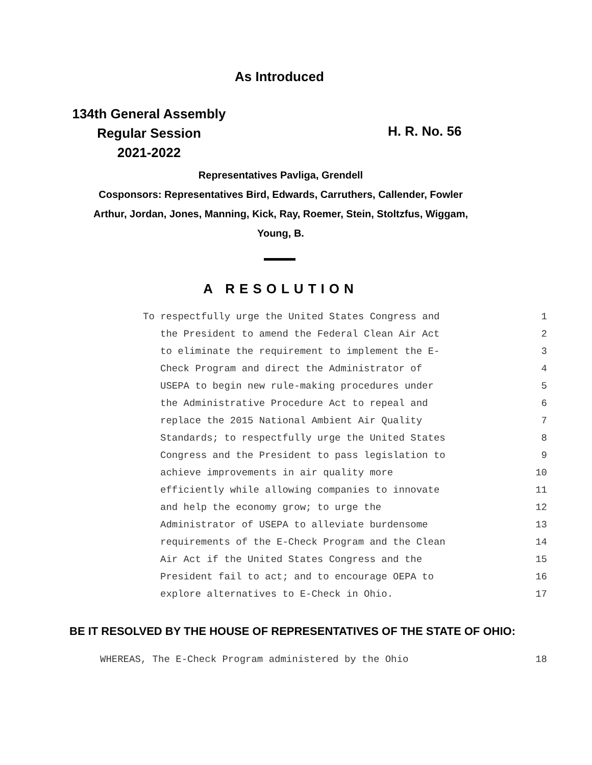As Introduced
134th General Assembly
Regular Session
2021-2022
H. R. No. 56
Representatives Pavliga, Grendell
Cosponsors: Representatives Bird, Edwards, Carruthers, Callender, Fowler
Arthur, Jordan, Jones, Manning, Kick, Ray, Roemer, Stein, Stoltzfus, Wiggam,
Young, B.
A RESOLUTION
To respectfully urge the United States Congress and 1
the President to amend the Federal Clean Air Act 2
to eliminate the requirement to implement the E- 3
Check Program and direct the Administrator of 4
USEPA to begin new rule-making procedures under 5
the Administrative Procedure Act to repeal and 6
replace the 2015 National Ambient Air Quality 7
Standards; to respectfully urge the United States 8
Congress and the President to pass legislation to 9
achieve improvements in air quality more 10
efficiently while allowing companies to innovate 11
and help the economy grow; to urge the 12
Administrator of USEPA to alleviate burdensome 13
requirements of the E-Check Program and the Clean 14
Air Act if the United States Congress and the 15
President fail to act; and to encourage OEPA to 16
explore alternatives to E-Check in Ohio. 17
BE IT RESOLVED BY THE HOUSE OF REPRESENTATIVES OF THE STATE OF OHIO:
WHEREAS, The E-Check Program administered by the Ohio 18